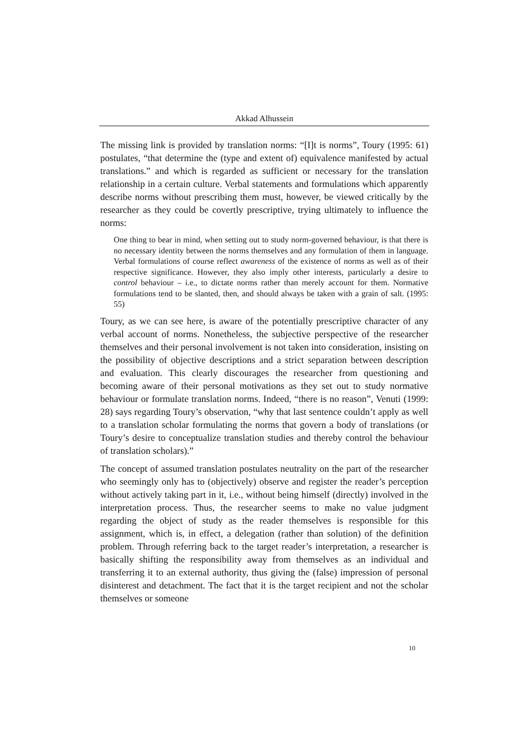Akkad Alhussein
The missing link is provided by translation norms: “[I]t is norms”, Toury (1995: 61) postulates, “that determine the (type and extent of) equivalence manifested by actual translations.” and which is regarded as sufficient or necessary for the translation relationship in a certain culture. Verbal statements and formulations which apparently describe norms without prescribing them must, however, be viewed critically by the researcher as they could be covertly prescriptive, trying ultimately to influence the norms:
One thing to bear in mind, when setting out to study norm-governed behaviour, is that there is no necessary identity between the norms themselves and any formulation of them in language. Verbal formulations of course reflect awareness of the existence of norms as well as of their respective significance. However, they also imply other interests, particularly a desire to control behaviour – i.e., to dictate norms rather than merely account for them. Normative formulations tend to be slanted, then, and should always be taken with a grain of salt. (1995: 55)
Toury, as we can see here, is aware of the potentially prescriptive character of any verbal account of norms. Nonetheless, the subjective perspective of the researcher themselves and their personal involvement is not taken into consideration, insisting on the possibility of objective descriptions and a strict separation between description and evaluation. This clearly discourages the researcher from questioning and becoming aware of their personal motivations as they set out to study normative behaviour or formulate translation norms. Indeed, “there is no reason”, Venuti (1999: 28) says regarding Toury’s observation, “why that last sentence couldn’t apply as well to a translation scholar formulating the norms that govern a body of translations (or Toury’s desire to conceptualize translation studies and thereby control the behaviour of translation scholars).”
The concept of assumed translation postulates neutrality on the part of the researcher who seemingly only has to (objectively) observe and register the reader’s perception without actively taking part in it, i.e., without being himself (directly) involved in the interpretation process. Thus, the researcher seems to make no value judgment regarding the object of study as the reader themselves is responsible for this assignment, which is, in effect, a delegation (rather than solution) of the definition problem. Through referring back to the target reader’s interpretation, a researcher is basically shifting the responsibility away from themselves as an individual and transferring it to an external authority, thus giving the (false) impression of personal disinterest and detachment. The fact that it is the target recipient and not the scholar themselves or someone
10